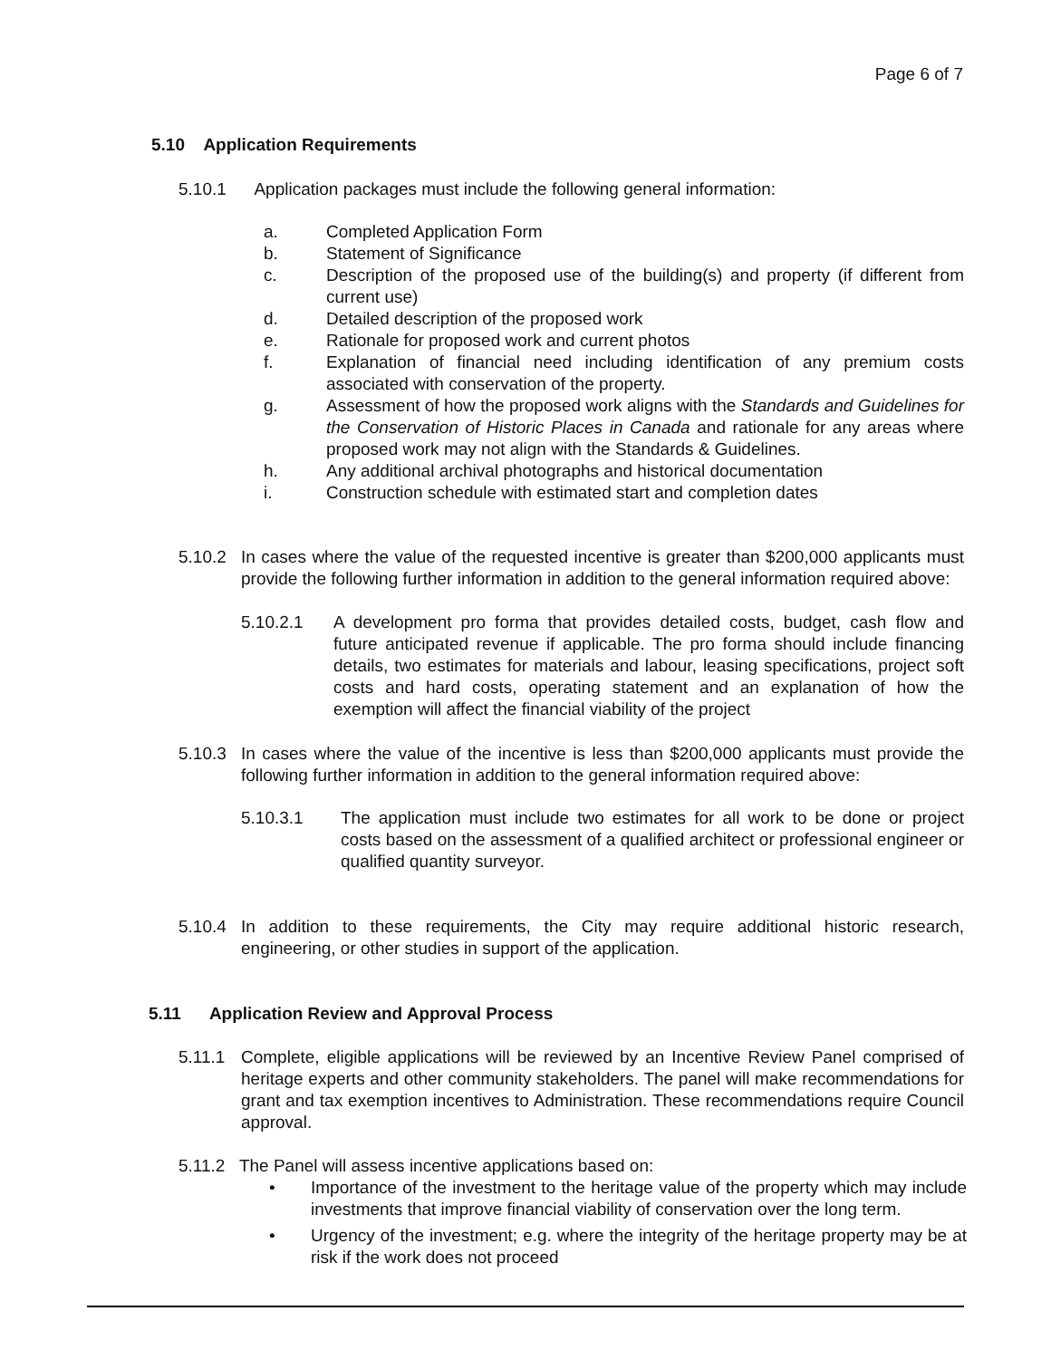Page 6 of 7
5.10 Application Requirements
5.10.1 Application packages must include the following general information:
a. Completed Application Form
b. Statement of Significance
c. Description of the proposed use of the building(s) and property (if different from current use)
d. Detailed description of the proposed work
e. Rationale for proposed work and current photos
f. Explanation of financial need including identification of any premium costs associated with conservation of the property.
g. Assessment of how the proposed work aligns with the Standards and Guidelines for the Conservation of Historic Places in Canada and rationale for any areas where proposed work may not align with the Standards & Guidelines.
h. Any additional archival photographs and historical documentation
i. Construction schedule with estimated start and completion dates
5.10.2 In cases where the value of the requested incentive is greater than $200,000 applicants must provide the following further information in addition to the general information required above:
5.10.2.1 A development pro forma that provides detailed costs, budget, cash flow and future anticipated revenue if applicable. The pro forma should include financing details, two estimates for materials and labour, leasing specifications, project soft costs and hard costs, operating statement and an explanation of how the exemption will affect the financial viability of the project
5.10.3 In cases where the value of the incentive is less than $200,000 applicants must provide the following further information in addition to the general information required above:
5.10.3.1 The application must include two estimates for all work to be done or project costs based on the assessment of a qualified architect or professional engineer or qualified quantity surveyor.
5.10.4 In addition to these requirements, the City may require additional historic research, engineering, or other studies in support of the application.
5.11 Application Review and Approval Process
5.11.1 Complete, eligible applications will be reviewed by an Incentive Review Panel comprised of heritage experts and other community stakeholders. The panel will make recommendations for grant and tax exemption incentives to Administration. These recommendations require Council approval.
5.11.2 The Panel will assess incentive applications based on:
• Importance of the investment to the heritage value of the property which may include investments that improve financial viability of conservation over the long term.
• Urgency of the investment; e.g. where the integrity of the heritage property may be at risk if the work does not proceed